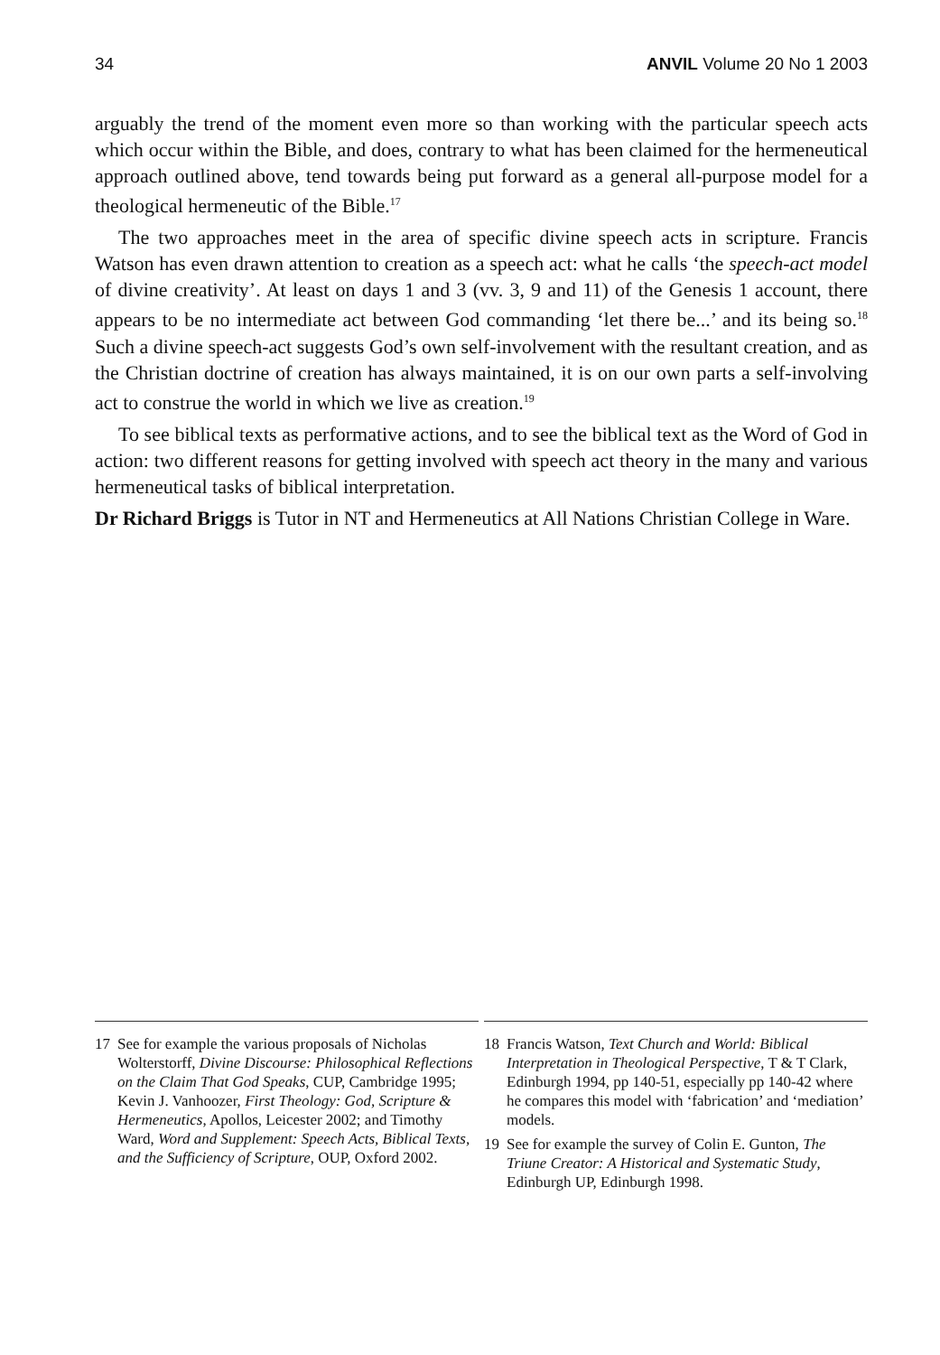34 ANVIL Volume 20 No 1 2003
arguably the trend of the moment even more so than working with the particular speech acts which occur within the Bible, and does, contrary to what has been claimed for the hermeneutical approach outlined above, tend towards being put forward as a general all-purpose model for a theological hermeneutic of the Bible.<sup>17</sup>
The two approaches meet in the area of specific divine speech acts in scripture. Francis Watson has even drawn attention to creation as a speech act: what he calls ‘the speech-act model of divine creativity’. At least on days 1 and 3 (vv. 3, 9 and 11) of the Genesis 1 account, there appears to be no intermediate act between God commanding ‘let there be...’ and its being so.<sup>18</sup> Such a divine speech-act suggests God’s own self-involvement with the resultant creation, and as the Christian doctrine of creation has always maintained, it is on our own parts a self-involving act to construe the world in which we live as creation.<sup>19</sup>
To see biblical texts as performative actions, and to see the biblical text as the Word of God in action: two different reasons for getting involved with speech act theory in the many and various hermeneutical tasks of biblical interpretation.
Dr Richard Briggs is Tutor in NT and Hermeneutics at All Nations Christian College in Ware.
17 See for example the various proposals of Nicholas Wolterstorff, Divine Discourse: Philosophical Reflections on the Claim That God Speaks, CUP, Cambridge 1995; Kevin J. Vanhoozer, First Theology: God, Scripture & Hermeneutics, Apollos, Leicester 2002; and Timothy Ward, Word and Supplement: Speech Acts, Biblical Texts, and the Sufficiency of Scripture, OUP, Oxford 2002.
18 Francis Watson, Text Church and World: Biblical Interpretation in Theological Perspective, T & T Clark, Edinburgh 1994, pp 140-51, especially pp 140-42 where he compares this model with ‘fabrication’ and ‘mediation’ models.
19 See for example the survey of Colin E. Gunton, The Triune Creator: A Historical and Systematic Study, Edinburgh UP, Edinburgh 1998.